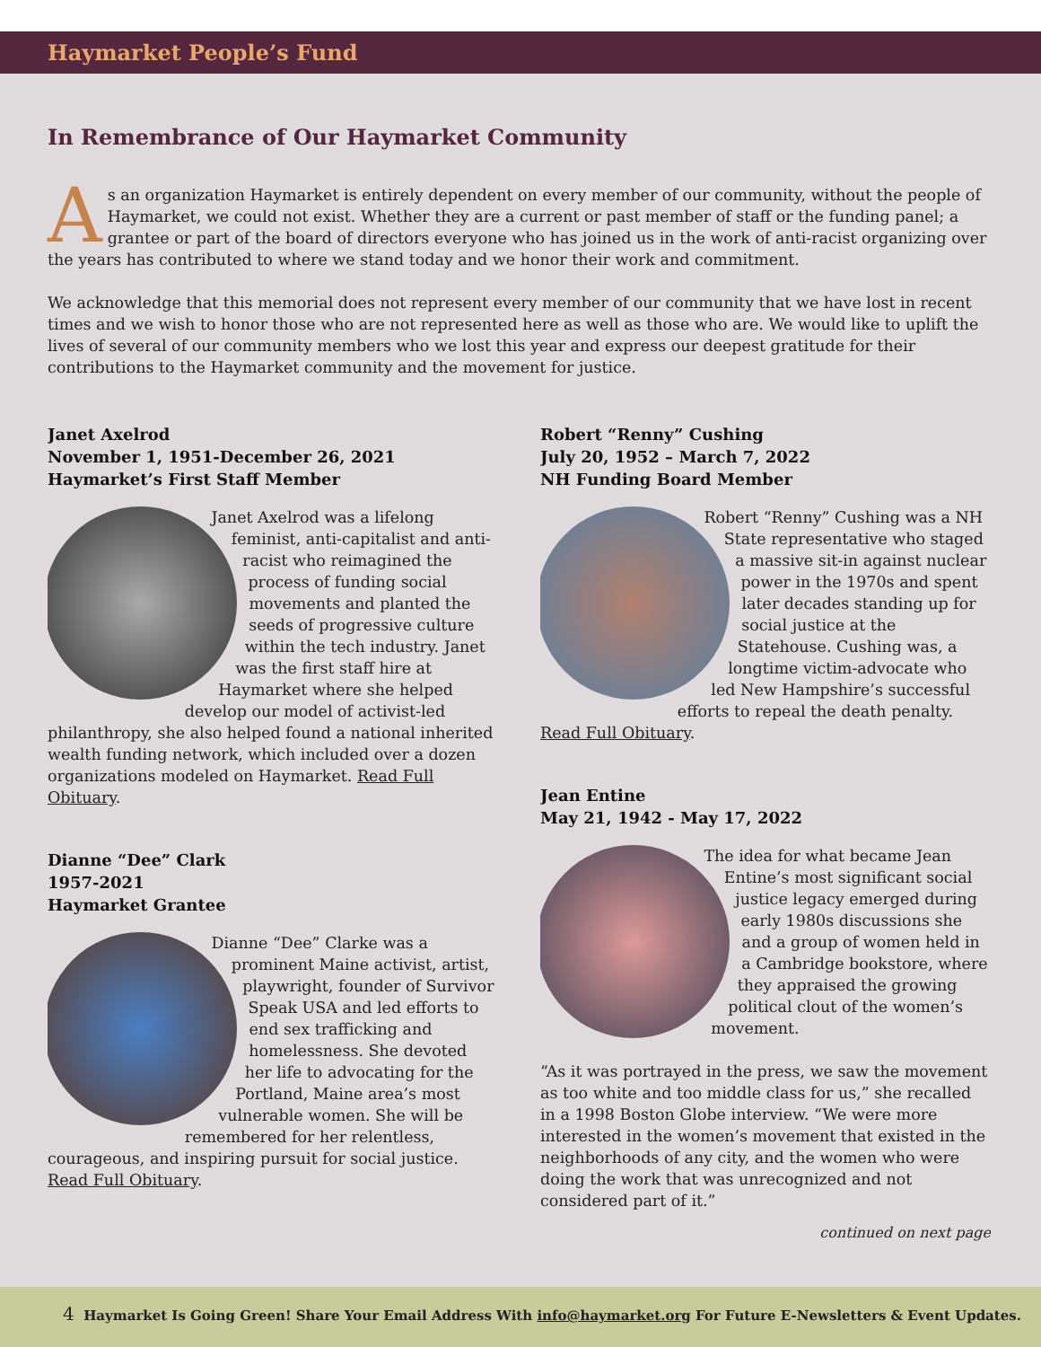Haymarket People’s Fund
In Remembrance of Our Haymarket Community
As an organization Haymarket is entirely dependent on every member of our community, without the people of Haymarket, we could not exist. Whether they are a current or past member of staff or the funding panel; a grantee or part of the board of directors everyone who has joined us in the work of anti-racist organizing over the years has contributed to where we stand today and we honor their work and commitment.
We acknowledge that this memorial does not represent every member of our community that we have lost in recent times and we wish to honor those who are not represented here as well as those who are. We would like to uplift the lives of several of our community members who we lost this year and express our deepest gratitude for their contributions to the Haymarket community and the movement for justice.
Janet Axelrod
November 1, 1951-December 26, 2021
Haymarket’s First Staff Member
Janet Axelrod was a lifelong feminist, anti-capitalist and anti-racist who reimagined the process of funding social movements and planted the seeds of progressive culture within the tech industry. Janet was the first staff hire at Haymarket where she helped develop our model of activist-led philanthropy, she also helped found a national inherited wealth funding network, which included over a dozen organizations modeled on Haymarket. Read Full Obituary.
Dianne “Dee” Clark
1957-2021
Haymarket Grantee
Dianne “Dee” Clarke was a prominent Maine activist, artist, playwright, founder of Survivor Speak USA and led efforts to end sex trafficking and homelessness. She devoted her life to advocating for the Portland, Maine area’s most vulnerable women. She will be remembered for her relentless, courageous, and inspiring pursuit for social justice. Read Full Obituary.
Robert “Renny” Cushing
July 20, 1952 – March 7, 2022
NH Funding Board Member
Robert “Renny” Cushing was a NH State representative who staged a massive sit-in against nuclear power in the 1970s and spent later decades standing up for social justice at the Statehouse. Cushing was, a longtime victim-advocate who led New Hampshire’s successful efforts to repeal the death penalty. Read Full Obituary.
Jean Entine
May 21, 1942 - May 17, 2022
The idea for what became Jean Entine’s most significant social justice legacy emerged during early 1980s discussions she and a group of women held in a Cambridge bookstore, where they appraised the growing political clout of the women’s movement.
“As it was portrayed in the press, we saw the movement as too white and too middle class for us,” she recalled in a 1998 Boston Globe interview. “We were more interested in the women’s movement that existed in the neighborhoods of any city, and the women who were doing the work that was unrecognized and not considered part of it.”
continued on next page
4 Haymarket Is Going Green! Share Your Email Address With info@haymarket.org For Future E-Newsletters & Event Updates.